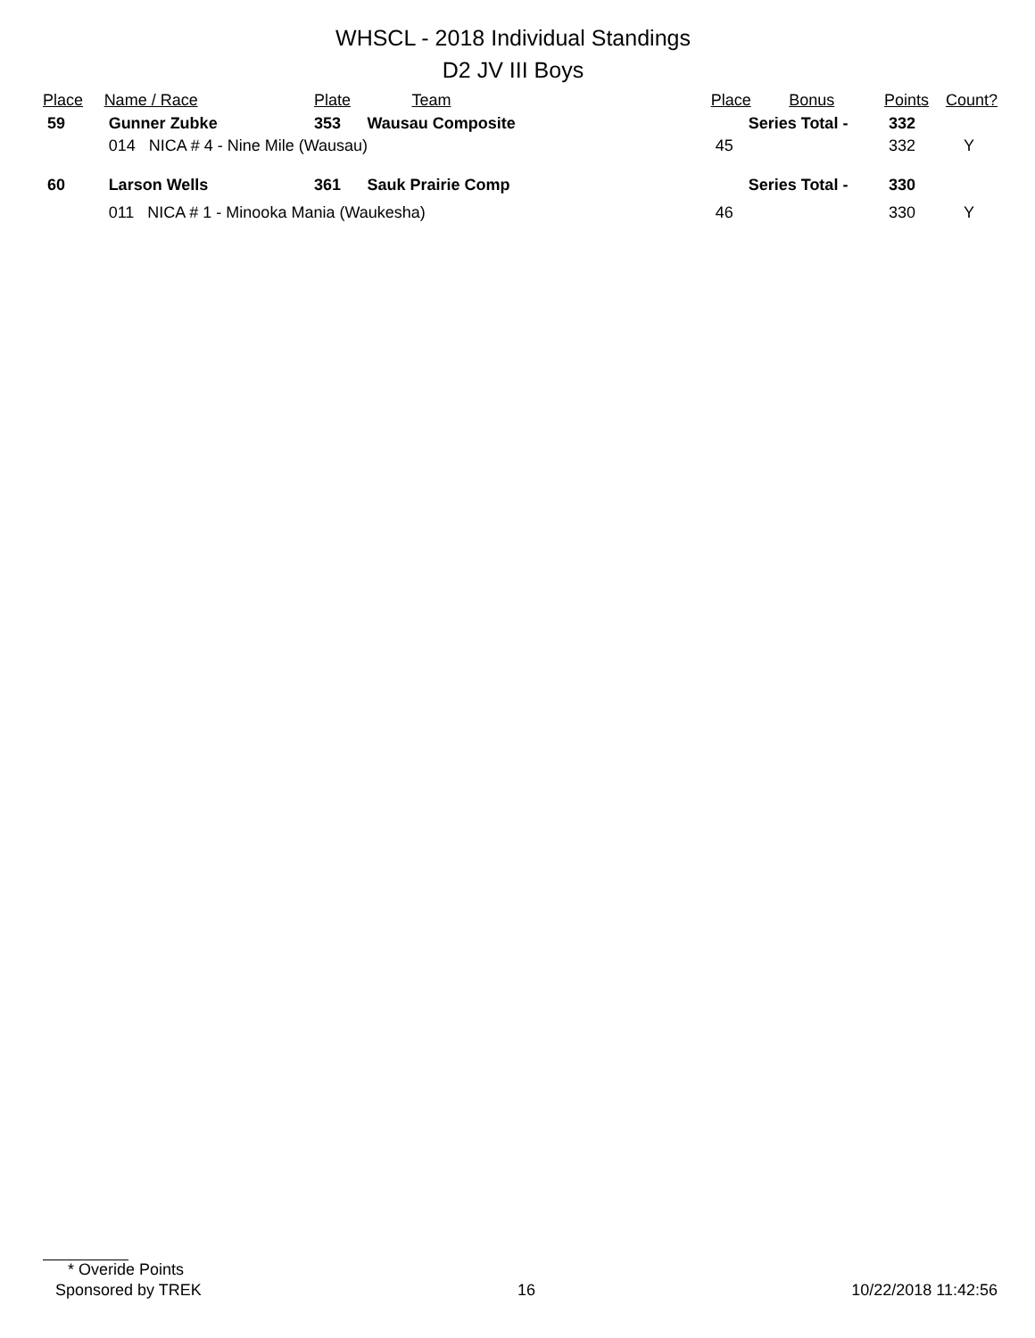WHSCL - 2018 Individual Standings
D2 JV III Boys
| Place | Name / Race | Plate | Team | Place | Bonus | Points | Count? |
| --- | --- | --- | --- | --- | --- | --- | --- |
| 59 | Gunner Zubke | 353 | Wausau Composite | Series Total - | | 332 | |
| | 014 NICA # 4 - Nine Mile (Wausau) | | | 45 | | 332 | Y |
| 60 | Larson Wells | 361 | Sauk Prairie Comp | Series Total - | | 330 | |
| | 011 NICA # 1 - Minooka Mania (Waukesha) | | | 46 | | 330 | Y |
* Overide Points
Sponsored by TREK 16 10/22/2018 11:42:56